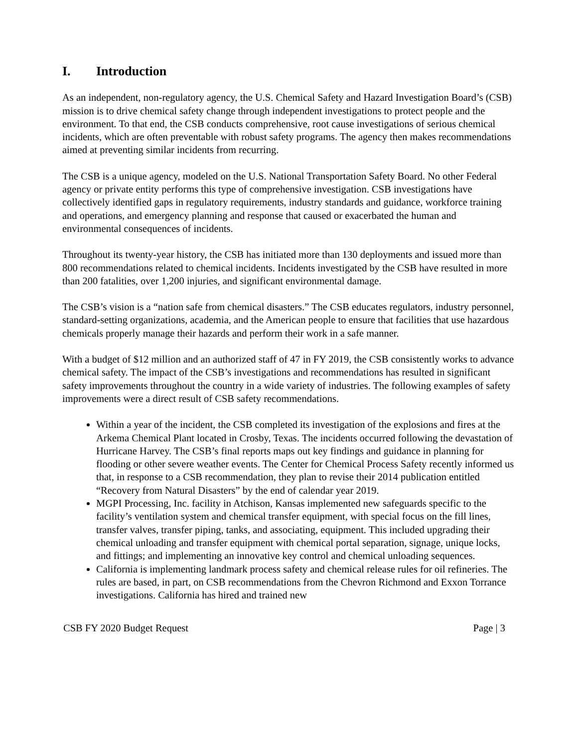I. Introduction
As an independent, non-regulatory agency, the U.S. Chemical Safety and Hazard Investigation Board’s (CSB) mission is to drive chemical safety change through independent investigations to protect people and the environment. To that end, the CSB conducts comprehensive, root cause investigations of serious chemical incidents, which are often preventable with robust safety programs. The agency then makes recommendations aimed at preventing similar incidents from recurring.
The CSB is a unique agency, modeled on the U.S. National Transportation Safety Board. No other Federal agency or private entity performs this type of comprehensive investigation. CSB investigations have collectively identified gaps in regulatory requirements, industry standards and guidance, workforce training and operations, and emergency planning and response that caused or exacerbated the human and environmental consequences of incidents.
Throughout its twenty-year history, the CSB has initiated more than 130 deployments and issued more than 800 recommendations related to chemical incidents. Incidents investigated by the CSB have resulted in more than 200 fatalities, over 1,200 injuries, and significant environmental damage.
The CSB’s vision is a “nation safe from chemical disasters.” The CSB educates regulators, industry personnel, standard-setting organizations, academia, and the American people to ensure that facilities that use hazardous chemicals properly manage their hazards and perform their work in a safe manner.
With a budget of $12 million and an authorized staff of 47 in FY 2019, the CSB consistently works to advance chemical safety. The impact of the CSB’s investigations and recommendations has resulted in significant safety improvements throughout the country in a wide variety of industries. The following examples of safety improvements were a direct result of CSB safety recommendations.
Within a year of the incident, the CSB completed its investigation of the explosions and fires at the Arkema Chemical Plant located in Crosby, Texas. The incidents occurred following the devastation of Hurricane Harvey. The CSB’s final reports maps out key findings and guidance in planning for flooding or other severe weather events. The Center for Chemical Process Safety recently informed us that, in response to a CSB recommendation, they plan to revise their 2014 publication entitled “Recovery from Natural Disasters” by the end of calendar year 2019.
MGPI Processing, Inc. facility in Atchison, Kansas implemented new safeguards specific to the facility’s ventilation system and chemical transfer equipment, with special focus on the fill lines, transfer valves, transfer piping, tanks, and associating, equipment. This included upgrading their chemical unloading and transfer equipment with chemical portal separation, signage, unique locks, and fittings; and implementing an innovative key control and chemical unloading sequences.
California is implementing landmark process safety and chemical release rules for oil refineries. The rules are based, in part, on CSB recommendations from the Chevron Richmond and Exxon Torrance investigations. California has hired and trained new
CSB FY 2020 Budget Request Page | 3